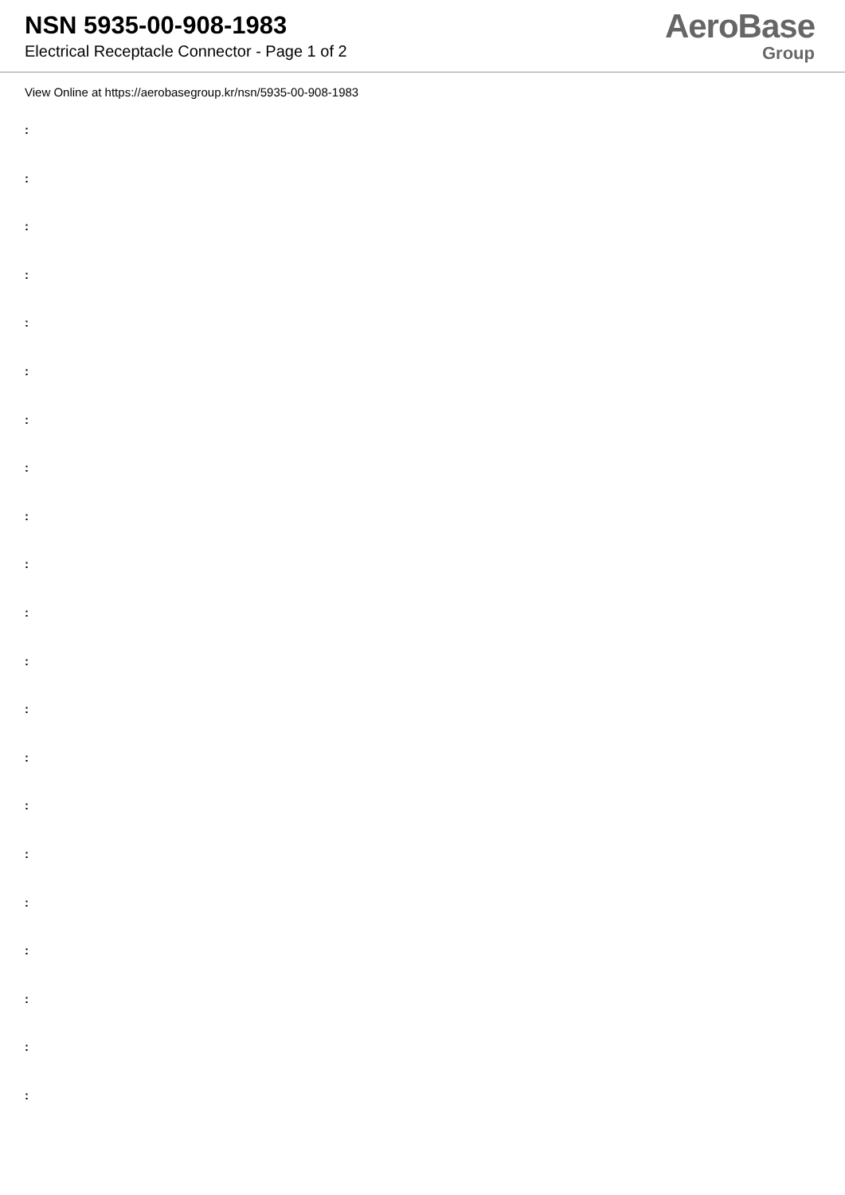NSN 5935-00-908-1983
Electrical Receptacle Connector - Page 1 of 2
AeroBase
Group
View Online at https://aerobasegroup.kr/nsn/5935-00-908-1983
:
:
:
:
:
:
:
:
:
:
:
:
:
:
:
:
:
:
:
:
: